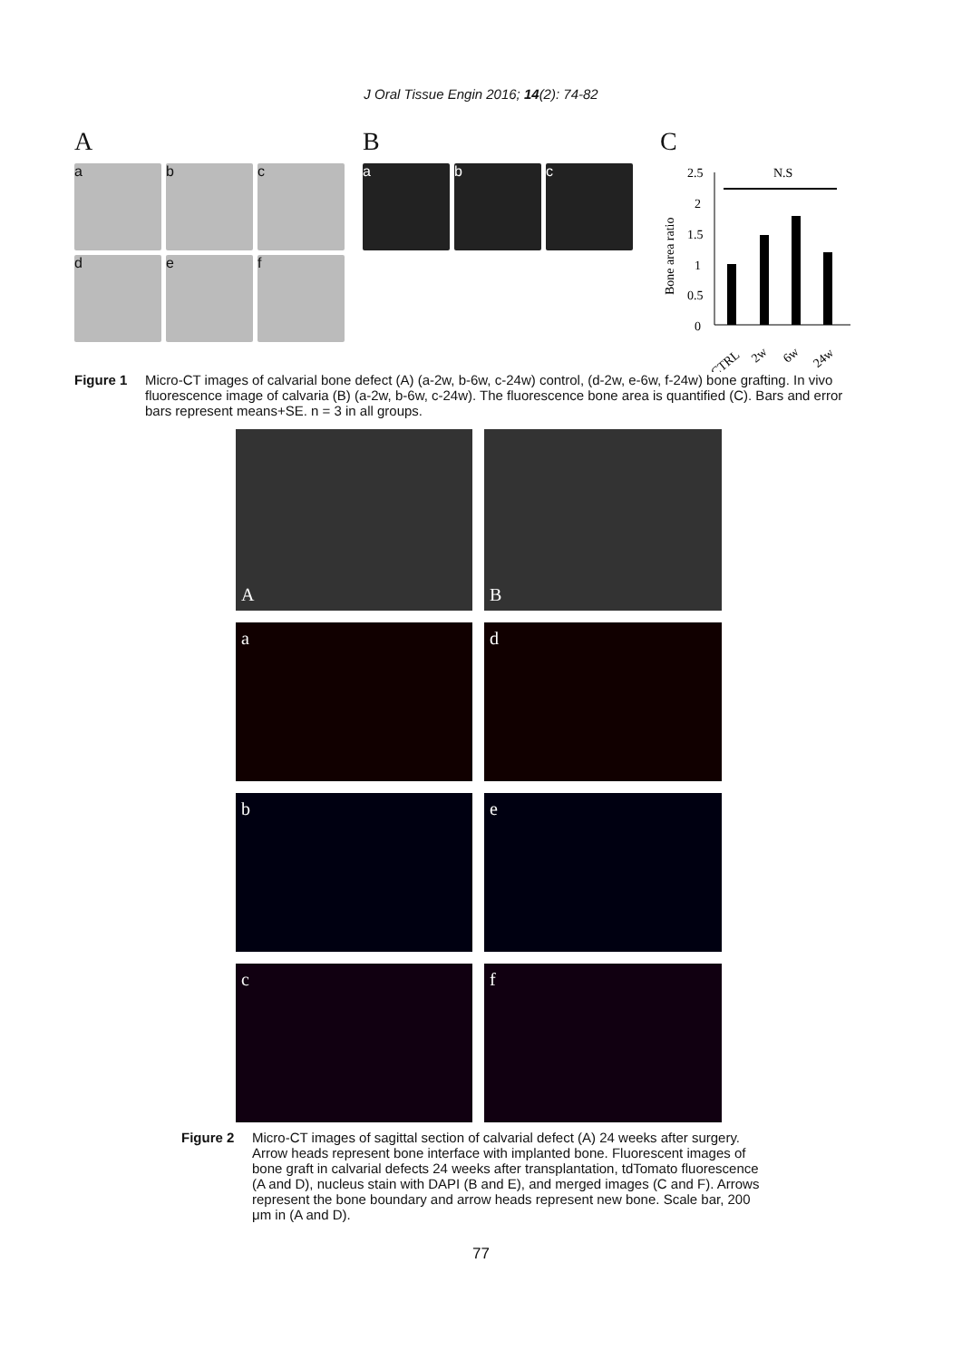J Oral Tissue Engin 2016; 14(2): 74-82
A
a
b
c
d
e
f
B
a
b
c
C
Bone area ratio
2.5
2
1.5
1
0.5
0
N.S
CTRL
2w
6w
24w
Figure 1 Micro-CT images of calvarial bone defect (A) (a-2w, b-6w, c-24w) control, (d-2w, e-6w, f-24w) bone grafting. In vivo fluorescence image of calvaria (B) (a-2w, b-6w, c-24w). The fluorescence bone area is quantified (C). Bars and error bars represent means+SE. n = 3 in all groups.
A
B
a
d
b
e
c
f
Figure 2 Micro-CT images of sagittal section of calvarial defect (A) 24 weeks after surgery. Arrow heads represent bone interface with implanted bone. Fluorescent images of bone graft in calvarial defects 24 weeks after transplantation, tdTomato fluorescence (A and D), nucleus stain with DAPI (B and E), and merged images (C and F). Arrows represent the bone boundary and arrow heads represent new bone. Scale bar, 200 μm in (A and D).
77